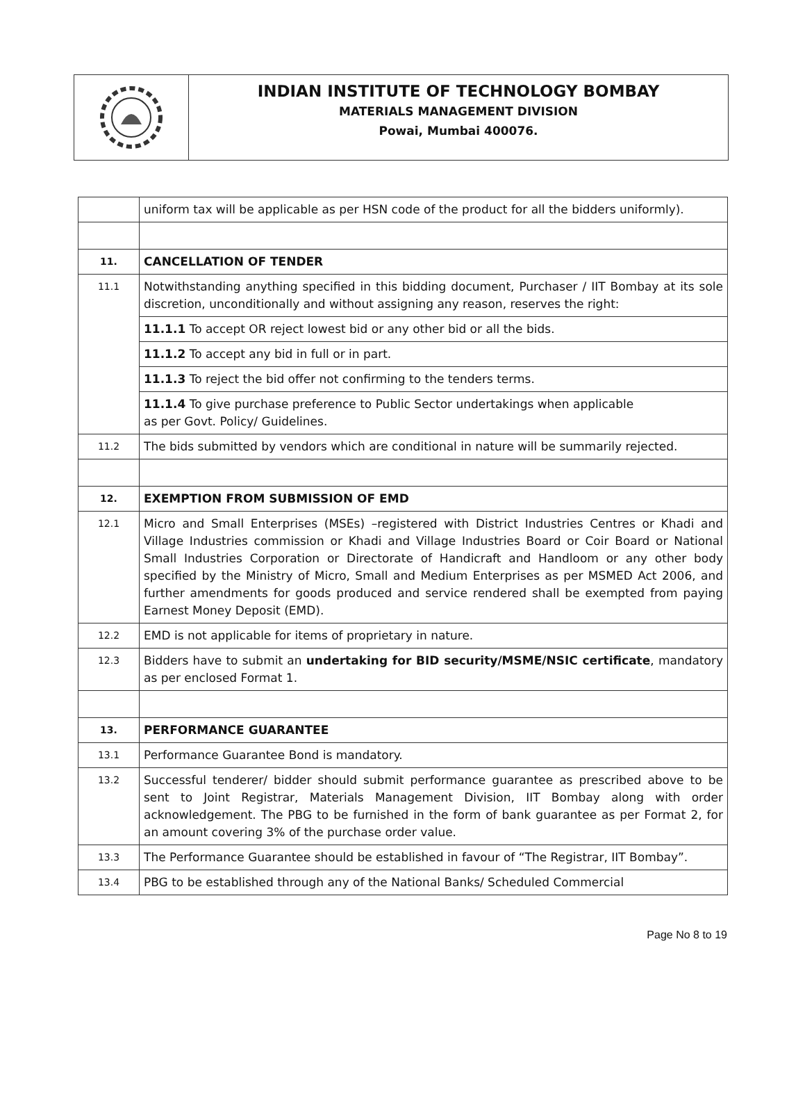INDIAN INSTITUTE OF TECHNOLOGY BOMBAY
MATERIALS MANAGEMENT DIVISION
Powai, Mumbai 400076.
| | uniform tax will be applicable as per HSN code of the product for all the bidders uniformly). |
| 11. | CANCELLATION OF TENDER |
| 11.1 | Notwithstanding anything specified in this bidding document, Purchaser / IIT Bombay at its sole discretion, unconditionally and without assigning any reason, reserves the right: |
| | 11.1.1 To accept OR reject lowest bid or any other bid or all the bids. |
| | 11.1.2 To accept any bid in full or in part. |
| | 11.1.3 To reject the bid offer not confirming to the tenders terms. |
| | 11.1.4 To give purchase preference to Public Sector undertakings when applicable as per Govt. Policy/ Guidelines. |
| 11.2 | The bids submitted by vendors which are conditional in nature will be summarily rejected. |
| 12. | EXEMPTION FROM SUBMISSION OF EMD |
| 12.1 | Micro and Small Enterprises (MSEs) –registered with District Industries Centres or Khadi and Village Industries commission or Khadi and Village Industries Board or Coir Board or National Small Industries Corporation or Directorate of Handicraft and Handloom or any other body specified by the Ministry of Micro, Small and Medium Enterprises as per MSMED Act 2006, and further amendments for goods produced and service rendered shall be exempted from paying Earnest Money Deposit (EMD). |
| 12.2 | EMD is not applicable for items of proprietary in nature. |
| 12.3 | Bidders have to submit an undertaking for BID security/MSME/NSIC certificate , mandatory as per enclosed Format 1. |
| 13. | PERFORMANCE GUARANTEE |
| 13.1 | Performance Guarantee Bond is mandatory. |
| 13.2 | Successful tenderer/ bidder should submit performance guarantee as prescribed above to be sent to Joint Registrar, Materials Management Division, IIT Bombay along with order acknowledgement. The PBG to be furnished in the form of bank guarantee as per Format 2, for an amount covering 3% of the purchase order value. |
| 13.3 | The Performance Guarantee should be established in favour of “The Registrar, IIT Bombay”. |
| 13.4 | PBG to be established through any of the National Banks/ Scheduled Commercial |
Page No 8 to 19